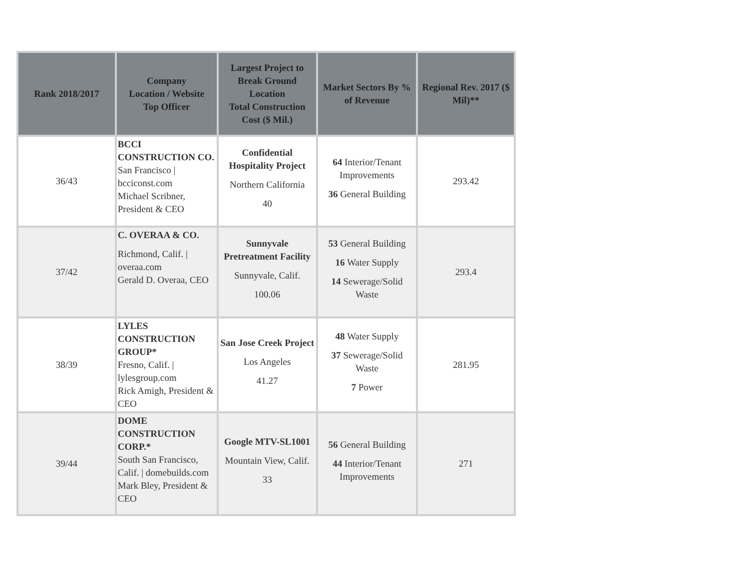| Rank 2018/2017 | Company Location / Website Top Officer | Largest Project to Break Ground Location Total Construction Cost ($ Mil.) | Market Sectors By % of Revenue | Regional Rev. 2017 ($ Mil)** |
| --- | --- | --- | --- | --- |
| 36/43 | BCCI CONSTRUCTION CO. San Francisco / bcciconst.com Michael Scribner, President & CEO | Confidential Hospitality Project Northern California 40 | 64 Interior/Tenant Improvements 36 General Building | 293.42 |
| 37/42 | C. OVERAA & CO. Richmond, Calif. / overaa.com Gerald D. Overaa, CEO | Sunnyvale Pretreatment Facility Sunnyvale, Calif. 100.06 | 53 General Building 16 Water Supply 14 Sewerage/Solid Waste | 293.4 |
| 38/39 | LYLES CONSTRUCTION GROUP* Fresno, Calif. / lylesgroup.com Rick Amigh, President & CEO | San Jose Creek Project Los Angeles 41.27 | 48 Water Supply 37 Sewerage/Solid Waste 7 Power | 281.95 |
| 39/44 | DOME CONSTRUCTION CORP.* South San Francisco, Calif. / domebuilds.com Mark Bley, President & CEO | Google MTV-SL1001 Mountain View, Calif. 33 | 56 General Building 44 Interior/Tenant Improvements | 271 |